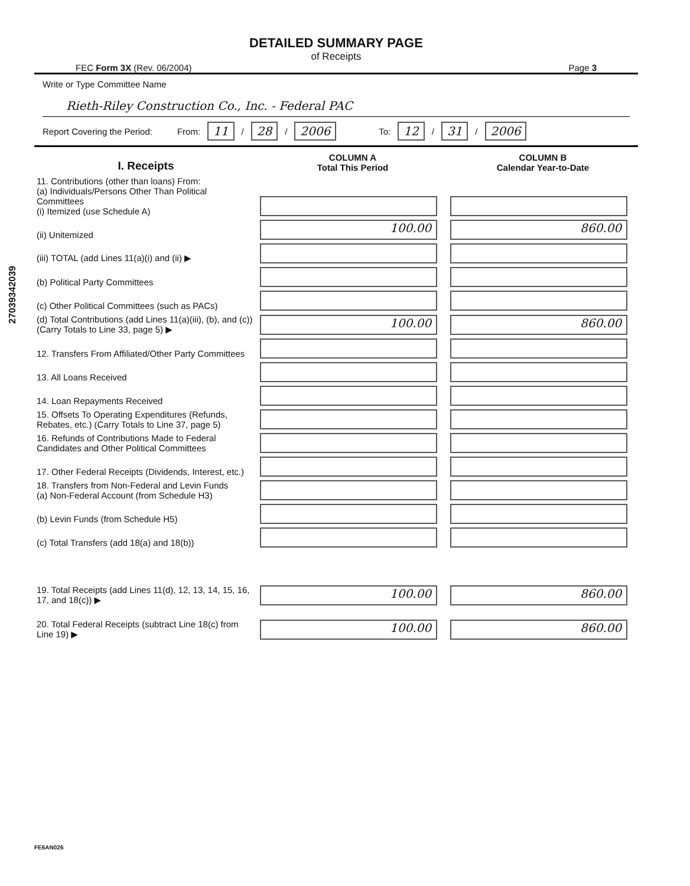27039342039
DETAILED SUMMARY PAGE
of Receipts
FEC Form 3X (Rev. 06/2004) Page 3
Write or Type Committee Name
Rieth-Riley Construction Co., Inc. - Federal PAC
Report Covering the Period: From: 11 / 28 / 2006 To: 12 / 31 / 2006
| I. Receipts | COLUMN A Total This Period | COLUMN B Calendar Year-to-Date |
| --- | --- | --- |
| 11. Contributions (other than loans) From: (a) Individuals/Persons Other Than Political Committees (i) Itemized (use Schedule A) | | |
| (ii) Unitemized | 100.00 | 860.00 |
| (iii) TOTAL (add Lines 11(a)(i) and (ii) ▶ | | |
| (b) Political Party Committees | | |
| (c) Other Political Committees (such as PACs) | | |
| (d) Total Contributions (add Lines 11(a)(iii), (b), and (c)) (Carry Totals to Line 33, page 5) ▶ | 100.00 | 860.00 |
| 12. Transfers From Affiliated/Other Party Committees | | |
| 13. All Loans Received | | |
| 14. Loan Repayments Received | | |
| 15. Offsets To Operating Expenditures (Refunds, Rebates, etc.) (Carry Totals to Line 37, page 5) | | |
| 16. Refunds of Contributions Made to Federal Candidates and Other Political Committees | | |
| 17. Other Federal Receipts (Dividends, Interest, etc.) | | |
| 18. Transfers from Non-Federal and Levin Funds (a) Non-Federal Account (from Schedule H3) | | |
| (b) Levin Funds (from Schedule H5) | | |
| (c) Total Transfers (add 18(a) and 18(b)) | | |
| 19. Total Receipts (add Lines 11(d), 12, 13, 14, 15, 16, 17, and 18(c)) ▶ | 100.00 | 860.00 |
| 20. Total Federal Receipts (subtract Line 18(c) from Line 19) ▶ | 100.00 | 860.00 |
FE6AN026